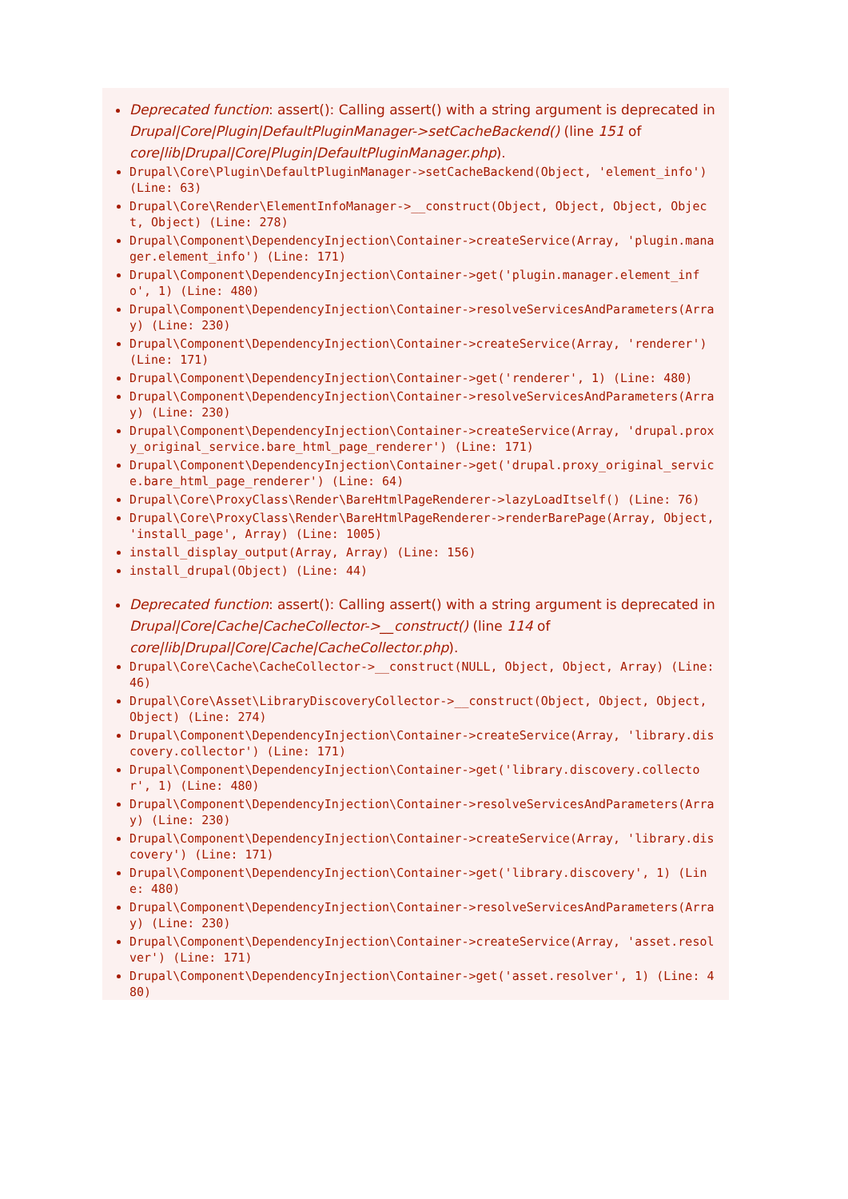Deprecated function: assert(): Calling assert() with a string argument is deprecated in Drupal|Core|Plugin|DefaultPluginManager->setCacheBackend() (line 151 of core|lib|Drupal|Core|Plugin|DefaultPluginManager.php).
Drupal\Core\Plugin\DefaultPluginManager->setCacheBackend(Object, 'element_info') (Line: 63)
Drupal\Core\Render\ElementInfoManager->__construct(Object, Object, Object, Object, Object) (Line: 278)
Drupal\Component\DependencyInjection\Container->createService(Array, 'plugin.manager.element_info') (Line: 171)
Drupal\Component\DependencyInjection\Container->get('plugin.manager.element_info', 1) (Line: 480)
Drupal\Component\DependencyInjection\Container->resolveServicesAndParameters(Array) (Line: 230)
Drupal\Component\DependencyInjection\Container->createService(Array, 'renderer') (Line: 171)
Drupal\Component\DependencyInjection\Container->get('renderer', 1) (Line: 480)
Drupal\Component\DependencyInjection\Container->resolveServicesAndParameters(Array) (Line: 230)
Drupal\Component\DependencyInjection\Container->createService(Array, 'drupal.proxy_original_service.bare_html_page_renderer') (Line: 171)
Drupal\Component\DependencyInjection\Container->get('drupal.proxy_original_service.bare_html_page_renderer') (Line: 64)
Drupal\Core\ProxyClass\Render\BareHtmlPageRenderer->lazyLoadItself() (Line: 76)
Drupal\Core\ProxyClass\Render\BareHtmlPageRenderer->renderBarePage(Array, Object, 'install_page', Array) (Line: 1005)
install_display_output(Array, Array) (Line: 156)
install_drupal(Object) (Line: 44)
Deprecated function: assert(): Calling assert() with a string argument is deprecated in Drupal|Core|Cache|CacheCollector->__construct() (line 114 of core|lib|Drupal|Core|Cache|CacheCollector.php).
Drupal\Core\Cache\CacheCollector->__construct(NULL, Object, Object, Array) (Line: 46)
Drupal\Core\Asset\LibraryDiscoveryCollector->__construct(Object, Object, Object, Object) (Line: 274)
Drupal\Component\DependencyInjection\Container->createService(Array, 'library.discovery.collector') (Line: 171)
Drupal\Component\DependencyInjection\Container->get('library.discovery.collector', 1) (Line: 480)
Drupal\Component\DependencyInjection\Container->resolveServicesAndParameters(Array) (Line: 230)
Drupal\Component\DependencyInjection\Container->createService(Array, 'library.discovery') (Line: 171)
Drupal\Component\DependencyInjection\Container->get('library.discovery', 1) (Line: 480)
Drupal\Component\DependencyInjection\Container->resolveServicesAndParameters(Array) (Line: 230)
Drupal\Component\DependencyInjection\Container->createService(Array, 'asset.resolver') (Line: 171)
Drupal\Component\DependencyInjection\Container->get('asset.resolver', 1) (Line: 480)